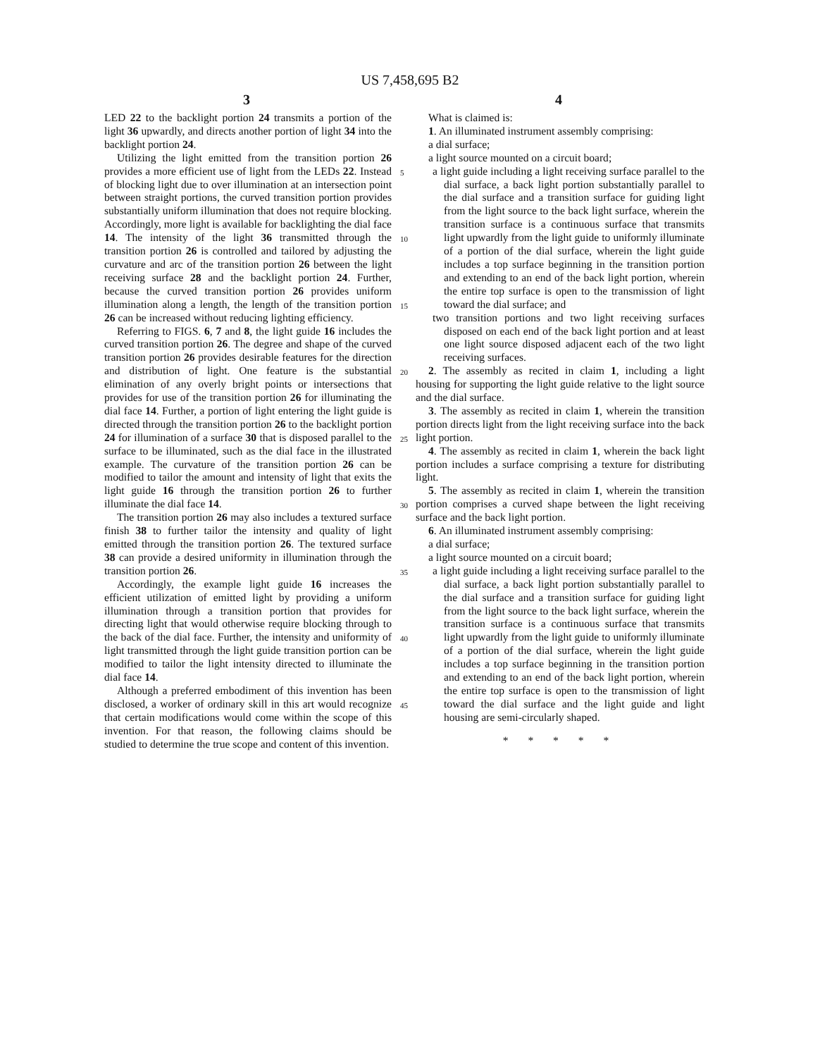US 7,458,695 B2
3 4
LED 22 to the backlight portion 24 transmits a portion of the light 36 upwardly, and directs another portion of light 34 into the backlight portion 24.
Utilizing the light emitted from the transition portion 26 provides a more efficient use of light from the LEDs 22. Instead of blocking light due to over illumination at an intersection point between straight portions, the curved transition portion provides substantially uniform illumination that does not require blocking. Accordingly, more light is available for backlighting the dial face 14. The intensity of the light 36 transmitted through the transition portion 26 is controlled and tailored by adjusting the curvature and arc of the transition portion 26 between the light receiving surface 28 and the backlight portion 24. Further, because the curved transition portion 26 provides uniform illumination along a length, the length of the transition portion 26 can be increased without reducing lighting efficiency.
Referring to FIGS. 6, 7 and 8, the light guide 16 includes the curved transition portion 26. The degree and shape of the curved transition portion 26 provides desirable features for the direction and distribution of light. One feature is the substantial elimination of any overly bright points or intersections that provides for use of the transition portion 26 for illuminating the dial face 14. Further, a portion of light entering the light guide is directed through the transition portion 26 to the backlight portion 24 for illumination of a surface 30 that is disposed parallel to the surface to be illuminated, such as the dial face in the illustrated example. The curvature of the transition portion 26 can be modified to tailor the amount and intensity of light that exits the light guide 16 through the transition portion 26 to further illuminate the dial face 14.
The transition portion 26 may also includes a textured surface finish 38 to further tailor the intensity and quality of light emitted through the transition portion 26. The textured surface 38 can provide a desired uniformity in illumination through the transition portion 26.
Accordingly, the example light guide 16 increases the efficient utilization of emitted light by providing a uniform illumination through a transition portion that provides for directing light that would otherwise require blocking through to the back of the dial face. Further, the intensity and uniformity of light transmitted through the light guide transition portion can be modified to tailor the light intensity directed to illuminate the dial face 14.
Although a preferred embodiment of this invention has been disclosed, a worker of ordinary skill in this art would recognize that certain modifications would come within the scope of this invention. For that reason, the following claims should be studied to determine the true scope and content of this invention.
5
10
15
20
25
30
35
40
45
What is claimed is:
1. An illuminated instrument assembly comprising:
a dial surface;
a light source mounted on a circuit board;
a light guide including a light receiving surface parallel to the dial surface, a back light portion substantially parallel to the dial surface and a transition surface for guiding light from the light source to the back light surface, wherein the transition surface is a continuous surface that transmits light upwardly from the light guide to uniformly illuminate of a portion of the dial surface, wherein the light guide includes a top surface beginning in the transition portion and extending to an end of the back light portion, wherein the entire top surface is open to the transmission of light toward the dial surface; and
two transition portions and two light receiving surfaces disposed on each end of the back light portion and at least one light source disposed adjacent each of the two light receiving surfaces.
2. The assembly as recited in claim 1, including a light housing for supporting the light guide relative to the light source and the dial surface.
3. The assembly as recited in claim 1, wherein the transition portion directs light from the light receiving surface into the back light portion.
4. The assembly as recited in claim 1, wherein the back light portion includes a surface comprising a texture for distributing light.
5. The assembly as recited in claim 1, wherein the transition portion comprises a curved shape between the light receiving surface and the back light portion.
6. An illuminated instrument assembly comprising:
a dial surface;
a light source mounted on a circuit board;
a light guide including a light receiving surface parallel to the dial surface, a back light portion substantially parallel to the dial surface and a transition surface for guiding light from the light source to the back light surface, wherein the transition surface is a continuous surface that transmits light upwardly from the light guide to uniformly illuminate of a portion of the dial surface, wherein the light guide includes a top surface beginning in the transition portion and extending to an end of the back light portion, wherein the entire top surface is open to the transmission of light toward the dial surface and the light guide and light housing are semi-circularly shaped.
* * * * *